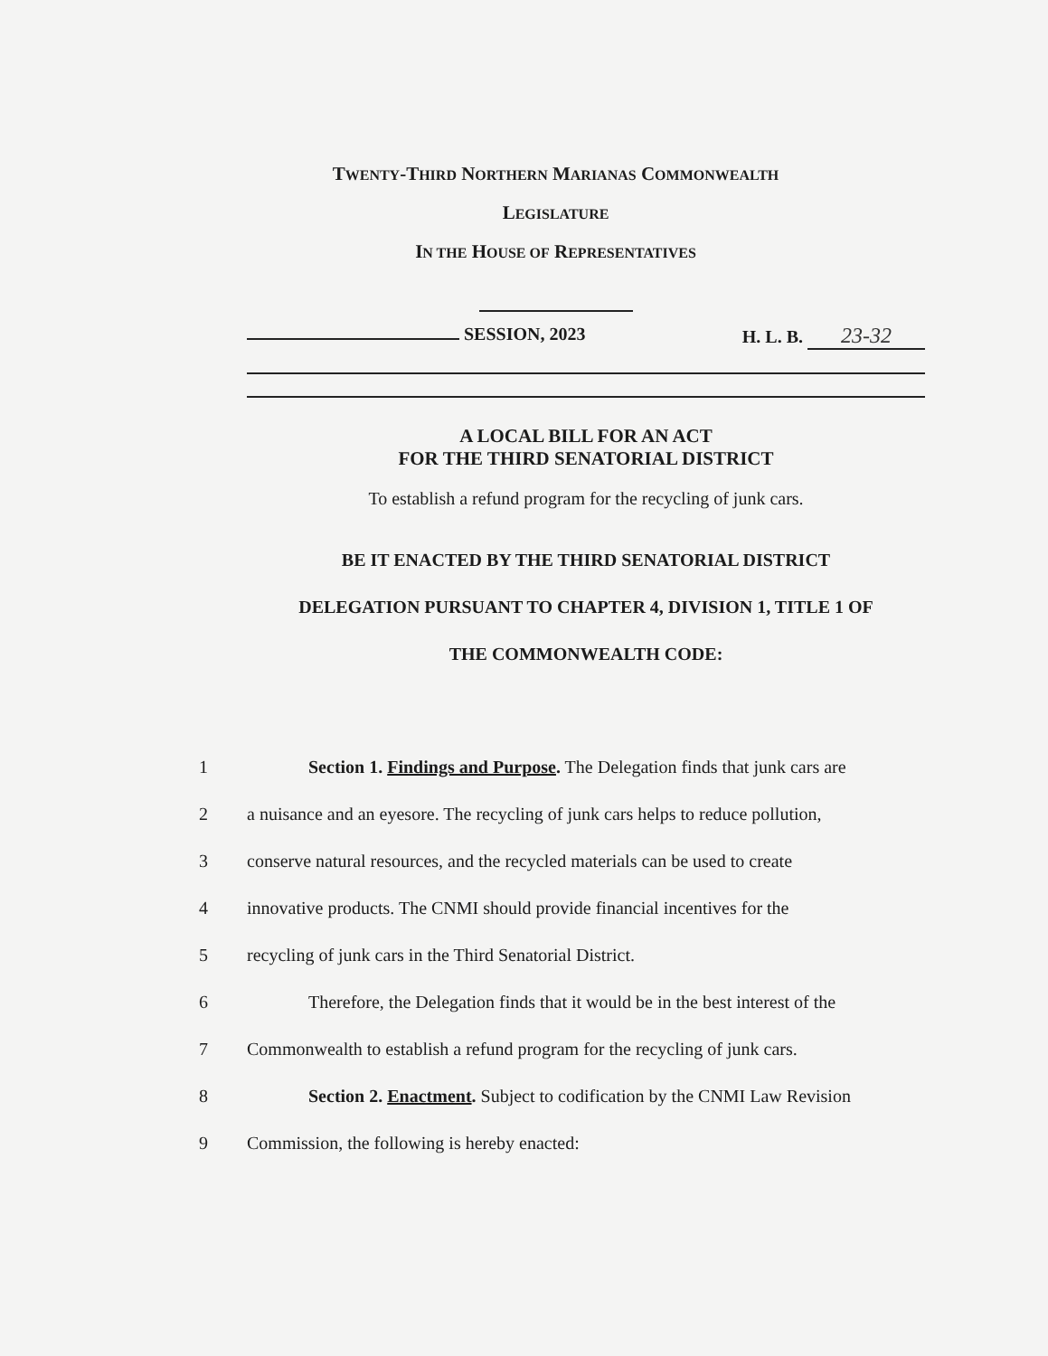TWENTY-THIRD NORTHERN MARIANAS COMMONWEALTH
LEGISLATURE
IN THE HOUSE OF REPRESENTATIVES
SESSION, 2023 H. L. B. 23-32
A LOCAL BILL FOR AN ACT
FOR THE THIRD SENATORIAL DISTRICT
To establish a refund program for the recycling of junk cars.
BE IT ENACTED BY THE THIRD SENATORIAL DISTRICT
DELEGATION PURSUANT TO CHAPTER 4, DIVISION 1, TITLE 1 OF
THE COMMONWEALTH CODE:
1 Section 1. Findings and Purpose. The Delegation finds that junk cars are
2 a nuisance and an eyesore. The recycling of junk cars helps to reduce pollution,
3 conserve natural resources, and the recycled materials can be used to create
4 innovative products. The CNMI should provide financial incentives for the
5 recycling of junk cars in the Third Senatorial District.
6 Therefore, the Delegation finds that it would be in the best interest of the
7 Commonwealth to establish a refund program for the recycling of junk cars.
8 Section 2. Enactment. Subject to codification by the CNMI Law Revision
9 Commission, the following is hereby enacted: